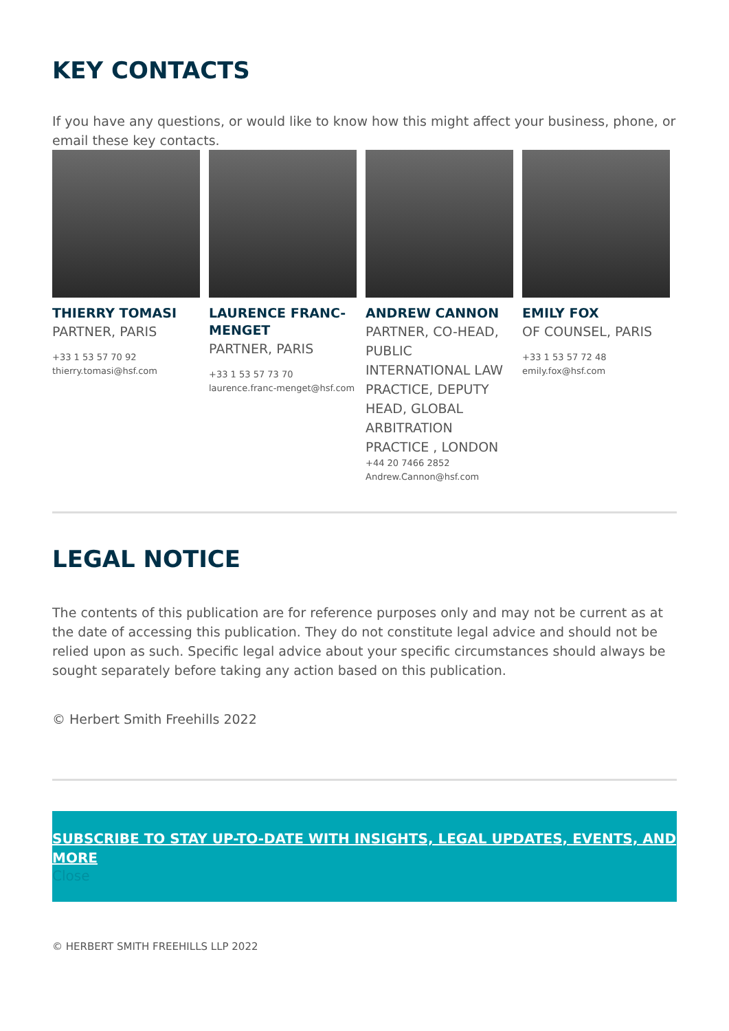KEY CONTACTS
If you have any questions, or would like to know how this might affect your business, phone, or email these key contacts.
THIERRY TOMASI
PARTNER, PARIS
+33 1 53 57 70 92
thierry.tomasi@hsf.com
LAURENCE FRANC-MENGET
PARTNER, PARIS
+33 1 53 57 73 70
laurence.franc-menget@hsf.com
ANDREW CANNON
PARTNER, CO-HEAD, PUBLIC INTERNATIONAL LAW PRACTICE, DEPUTY HEAD, GLOBAL ARBITRATION PRACTICE , LONDON
+44 20 7466 2852
Andrew.Cannon@hsf.com
EMILY FOX
OF COUNSEL, PARIS
+33 1 53 57 72 48
emily.fox@hsf.com
LEGAL NOTICE
The contents of this publication are for reference purposes only and may not be current as at the date of accessing this publication. They do not constitute legal advice and should not be relied upon as such. Specific legal advice about your specific circumstances should always be sought separately before taking any action based on this publication.
© Herbert Smith Freehills 2022
SUBSCRIBE TO STAY UP-TO-DATE WITH INSIGHTS, LEGAL UPDATES, EVENTS, AND MORE
Close
© HERBERT SMITH FREEHILLS LLP 2022